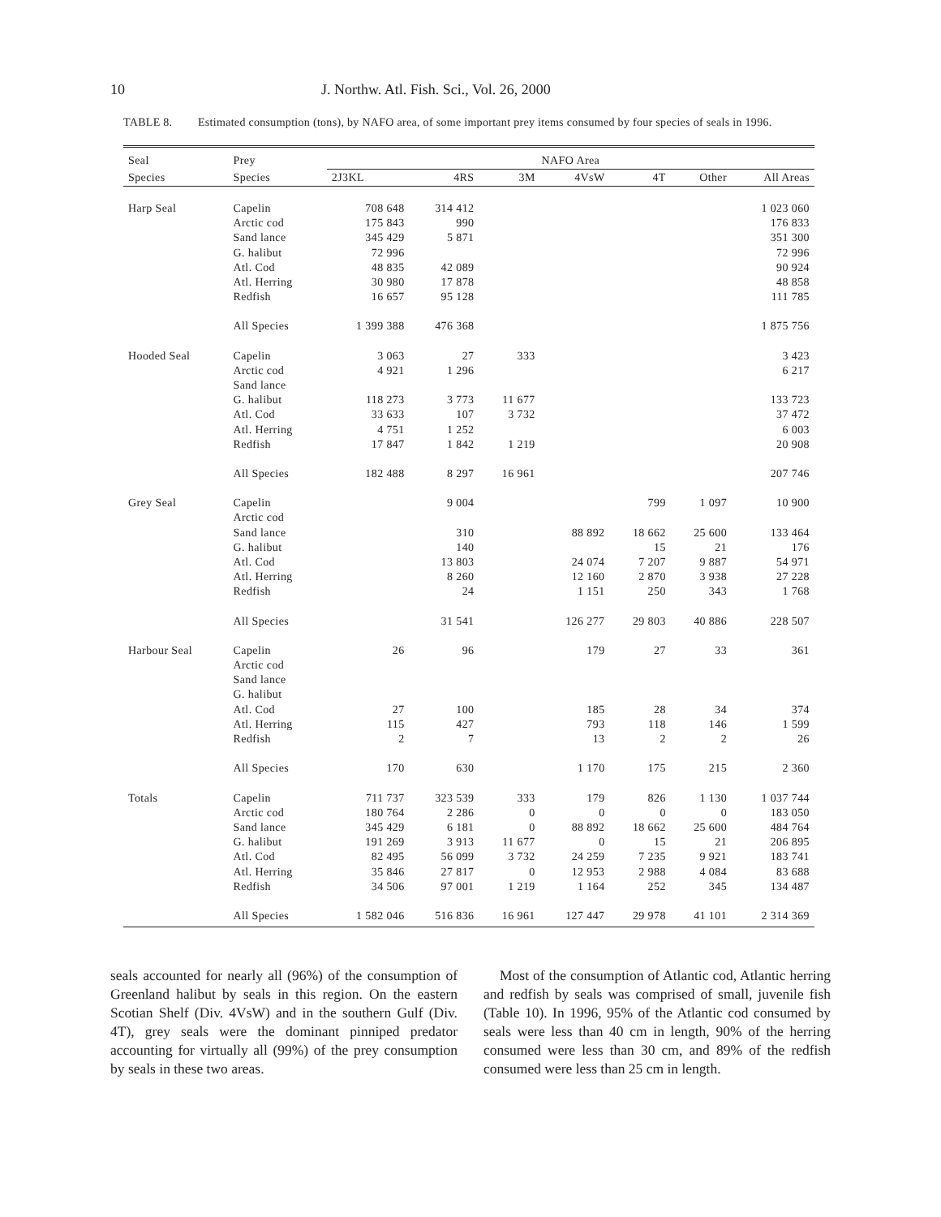10 J. Northw. Atl. Fish. Sci., Vol. 26, 2000
TABLE 8. Estimated consumption (tons), by NAFO area, of some important prey items consumed by four species of seals in 1996.
| Seal | Prey | NAFO Area | | | | | | |
| --- | --- | --- | --- | --- | --- | --- | --- | --- |
| Species | Species | 2J3KL | 4RS | 3M | 4VsW | 4T | Other | All Areas |
| Harp Seal | Capelin | 708 648 | 314 412 | | | | | 1 023 060 |
| | Arctic cod | 175 843 | 990 | | | | | 176 833 |
| | Sand lance | 345 429 | 5 871 | | | | | 351 300 |
| | G. halibut | 72 996 | | | | | | 72 996 |
| | Atl. Cod | 48 835 | 42 089 | | | | | 90 924 |
| | Atl. Herring | 30 980 | 17 878 | | | | | 48 858 |
| | Redfish | 16 657 | 95 128 | | | | | 111 785 |
| | All Species | 1 399 388 | 476 368 | | | | | 1 875 756 |
| Hooded Seal | Capelin | 3 063 | 27 | 333 | | | | 3 423 |
| | Arctic cod | 4 921 | 1 296 | | | | | 6 217 |
| | Sand lance | | | | | | | |
| | G. halibut | 118 273 | 3 773 | 11 677 | | | | 133 723 |
| | Atl. Cod | 33 633 | 107 | 3 732 | | | | 37 472 |
| | Atl. Herring | 4 751 | 1 252 | | | | | 6 003 |
| | Redfish | 17 847 | 1 842 | 1 219 | | | | 20 908 |
| | All Species | 182 488 | 8 297 | 16 961 | | | | 207 746 |
| Grey Seal | Capelin | | 9 004 | | | 799 | 1 097 | 10 900 |
| | Arctic cod | | | | | | | |
| | Sand lance | | 310 | | 88 892 | 18 662 | 25 600 | 133 464 |
| | G. halibut | | 140 | | | 15 | 21 | 176 |
| | Atl. Cod | | 13 803 | | 24 074 | 7 207 | 9 887 | 54 971 |
| | Atl. Herring | | 8 260 | | 12 160 | 2 870 | 3 938 | 27 228 |
| | Redfish | | 24 | | 1 151 | 250 | 343 | 1 768 |
| | All Species | | 31 541 | | 126 277 | 29 803 | 40 886 | 228 507 |
| Harbour Seal | Capelin | 26 | 96 | | 179 | 27 | 33 | 361 |
| | Arctic cod | | | | | | | |
| | Sand lance | | | | | | | |
| | G. halibut | | | | | | | |
| | Atl. Cod | 27 | 100 | | 185 | 28 | 34 | 374 |
| | Atl. Herring | 115 | 427 | | 793 | 118 | 146 | 1 599 |
| | Redfish | 2 | 7 | | 13 | 2 | 2 | 26 |
| | All Species | 170 | 630 | | 1 170 | 175 | 215 | 2 360 |
| Totals | Capelin | 711 737 | 323 539 | 333 | 179 | 826 | 1 130 | 1 037 744 |
| | Arctic cod | 180 764 | 2 286 | 0 | 0 | 0 | 0 | 183 050 |
| | Sand lance | 345 429 | 6 181 | 0 | 88 892 | 18 662 | 25 600 | 484 764 |
| | G. halibut | 191 269 | 3 913 | 11 677 | 0 | 15 | 21 | 206 895 |
| | Atl. Cod | 82 495 | 56 099 | 3 732 | 24 259 | 7 235 | 9 921 | 183 741 |
| | Atl. Herring | 35 846 | 27 817 | 0 | 12 953 | 2 988 | 4 084 | 83 688 |
| | Redfish | 34 506 | 97 001 | 1 219 | 1 164 | 252 | 345 | 134 487 |
| | All Species | 1 582 046 | 516 836 | 16 961 | 127 447 | 29 978 | 41 101 | 2 314 369 |
seals accounted for nearly all (96%) of the consumption of Greenland halibut by seals in this region. On the eastern Scotian Shelf (Div. 4VsW) and in the southern Gulf (Div. 4T), grey seals were the dominant pinniped predator accounting for virtually all (99%) of the prey consumption by seals in these two areas.
Most of the consumption of Atlantic cod, Atlantic herring and redfish by seals was comprised of small, juvenile fish (Table 10). In 1996, 95% of the Atlantic cod consumed by seals were less than 40 cm in length, 90% of the herring consumed were less than 30 cm, and 89% of the redfish consumed were less than 25 cm in length.